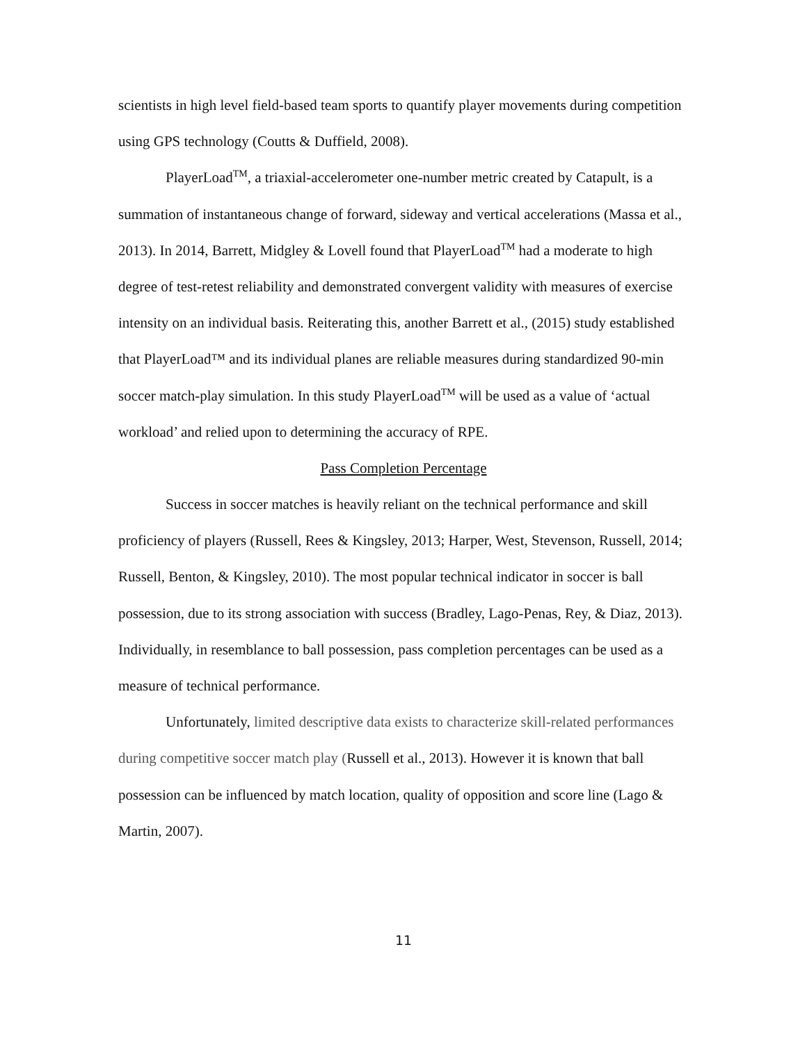scientists in high level field-based team sports to quantify player movements during competition using GPS technology (Coutts & Duffield, 2008).
PlayerLoad<sup>TM</sup>, a triaxial-accelerometer one-number metric created by Catapult, is a summation of instantaneous change of forward, sideway and vertical accelerations (Massa et al., 2013). In 2014, Barrett, Midgley & Lovell found that PlayerLoad<sup>TM</sup> had a moderate to high degree of test-retest reliability and demonstrated convergent validity with measures of exercise intensity on an individual basis. Reiterating this, another Barrett et al., (2015) study established that PlayerLoad™ and its individual planes are reliable measures during standardized 90-min soccer match-play simulation. In this study PlayerLoad<sup>TM</sup> will be used as a value of ‘actual workload’ and relied upon to determining the accuracy of RPE.
Pass Completion Percentage
Success in soccer matches is heavily reliant on the technical performance and skill proficiency of players (Russell, Rees & Kingsley, 2013; Harper, West, Stevenson, Russell, 2014; Russell, Benton, & Kingsley, 2010). The most popular technical indicator in soccer is ball possession, due to its strong association with success (Bradley, Lago-Penas, Rey, & Diaz, 2013). Individually, in resemblance to ball possession, pass completion percentages can be used as a measure of technical performance.
Unfortunately, limited descriptive data exists to characterize skill-related performances during competitive soccer match play (Russell et al., 2013). However it is known that ball possession can be influenced by match location, quality of opposition and score line (Lago & Martin, 2007).
11